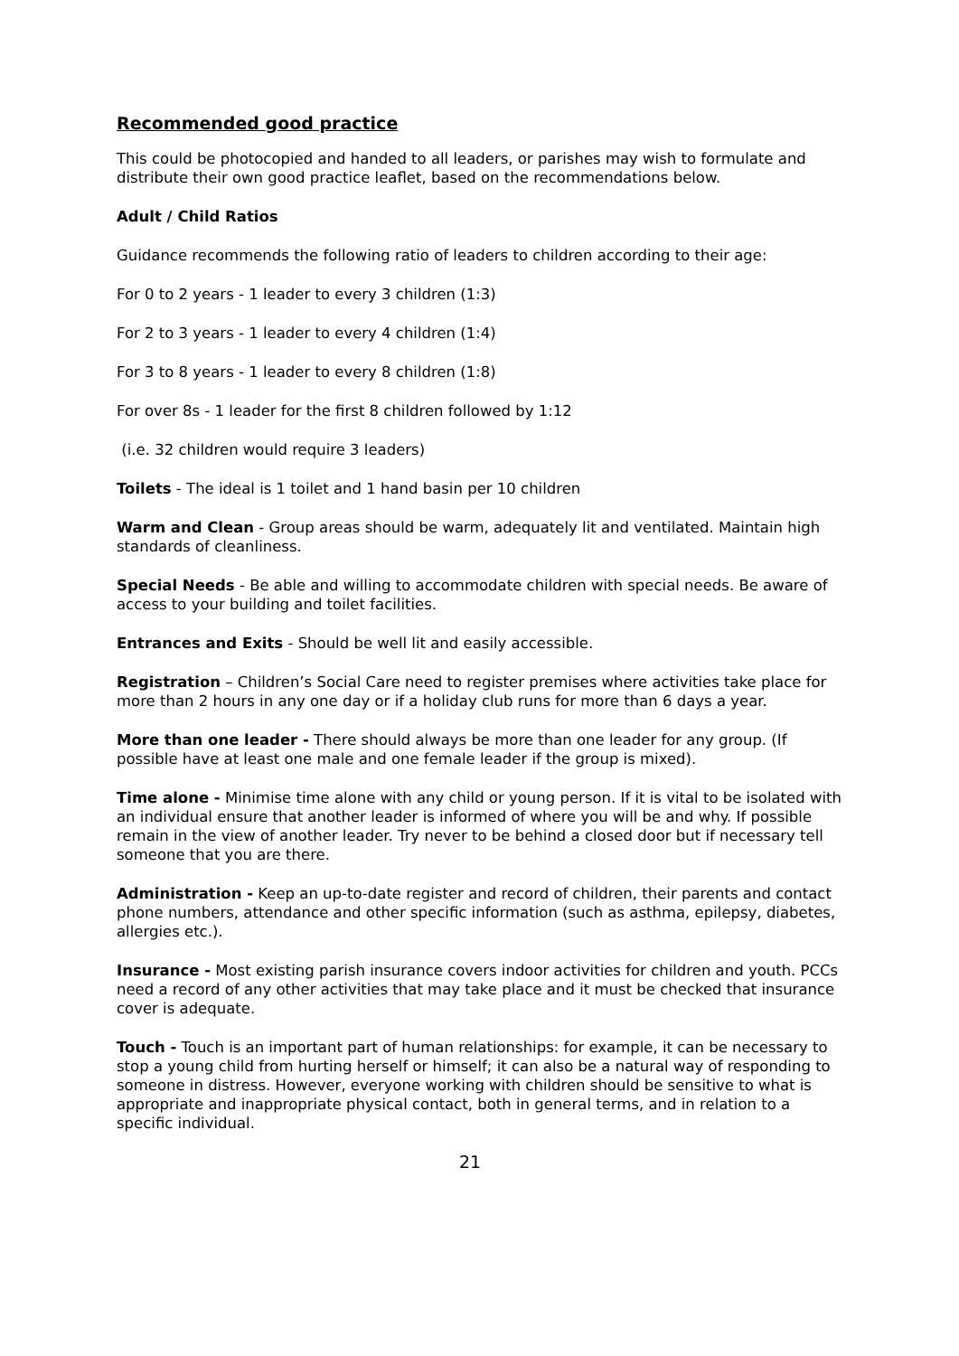Recommended good practice
This could be photocopied and handed to all leaders, or parishes may wish to formulate and distribute their own good practice leaflet, based on the recommendations below.
Adult / Child Ratios
Guidance recommends the following ratio of leaders to children according to their age:
For 0 to 2 years - 1 leader to every 3 children (1:3)
For 2 to 3 years - 1 leader to every 4 children (1:4)
For 3 to 8 years - 1 leader to every 8 children (1:8)
For over 8s - 1 leader for the first 8 children followed by 1:12
(i.e. 32 children would require 3 leaders)
Toilets - The ideal is 1 toilet and 1 hand basin per 10 children
Warm and Clean - Group areas should be warm, adequately lit and ventilated. Maintain high standards of cleanliness.
Special Needs - Be able and willing to accommodate children with special needs. Be aware of access to your building and toilet facilities.
Entrances and Exits - Should be well lit and easily accessible.
Registration – Children’s Social Care need to register premises where activities take place for more than 2 hours in any one day or if a holiday club runs for more than 6 days a year.
More than one leader - There should always be more than one leader for any group. (If possible have at least one male and one female leader if the group is mixed).
Time alone - Minimise time alone with any child or young person. If it is vital to be isolated with an individual ensure that another leader is informed of where you will be and why. If possible remain in the view of another leader. Try never to be behind a closed door but if necessary tell someone that you are there.
Administration - Keep an up-to-date register and record of children, their parents and contact phone numbers, attendance and other specific information (such as asthma, epilepsy, diabetes, allergies etc.).
Insurance - Most existing parish insurance covers indoor activities for children and youth. PCCs need a record of any other activities that may take place and it must be checked that insurance cover is adequate.
Touch - Touch is an important part of human relationships: for example, it can be necessary to stop a young child from hurting herself or himself; it can also be a natural way of responding to someone in distress. However, everyone working with children should be sensitive to what is appropriate and inappropriate physical contact, both in general terms, and in relation to a specific individual.
21